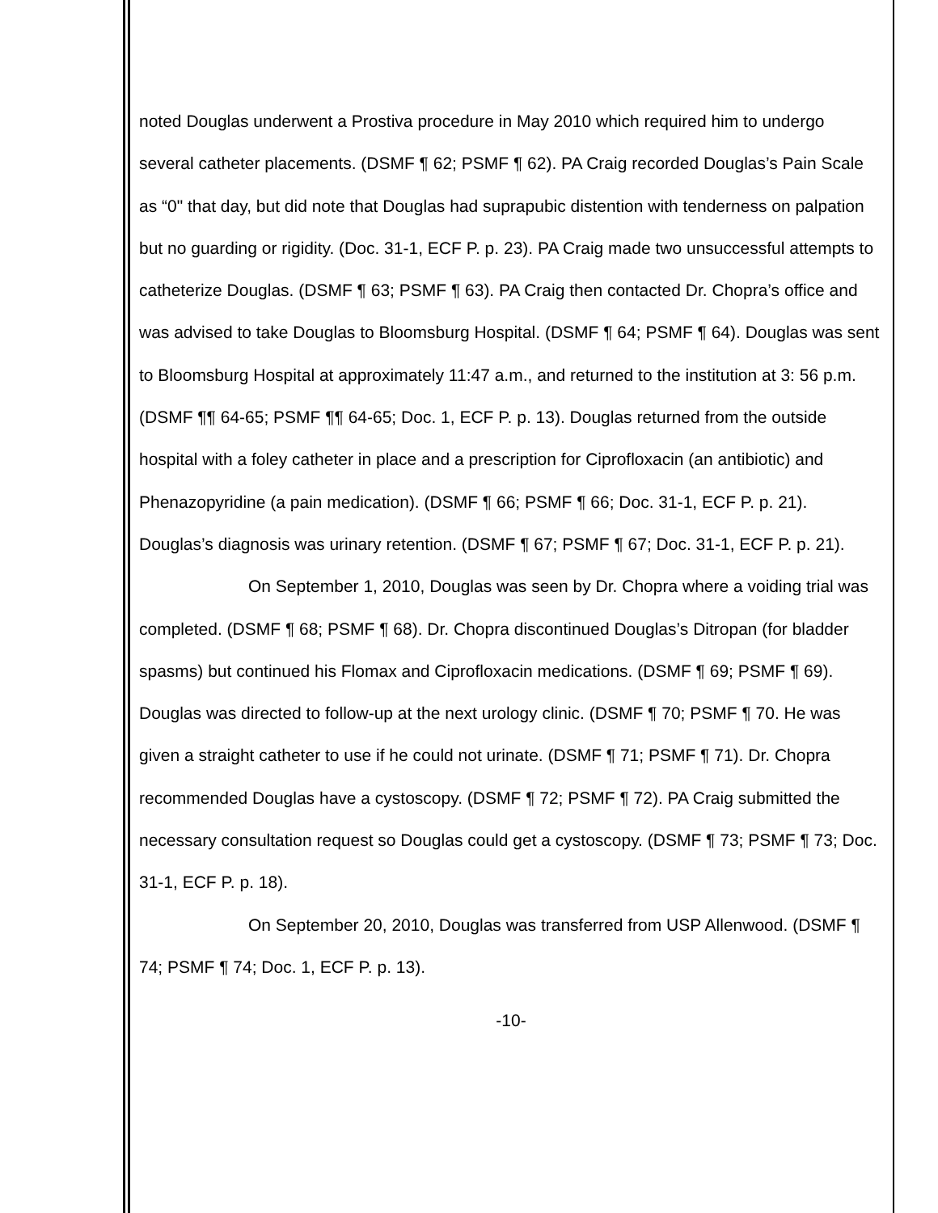noted Douglas underwent a Prostiva procedure in May 2010 which required him to undergo several catheter placements. (DSMF ¶ 62; PSMF ¶ 62). PA Craig recorded Douglas’s Pain Scale as “0" that day, but did note that Douglas had suprapubic distention with tenderness on palpation but no guarding or rigidity. (Doc. 31-1, ECF P. p. 23). PA Craig made two unsuccessful attempts to catheterize Douglas. (DSMF ¶ 63; PSMF ¶ 63). PA Craig then contacted Dr. Chopra’s office and was advised to take Douglas to Bloomsburg Hospital. (DSMF ¶ 64; PSMF ¶ 64). Douglas was sent to Bloomsburg Hospital at approximately 11:47 a.m., and returned to the institution at 3: 56 p.m. (DSMF ¶¶ 64-65; PSMF ¶¶ 64-65; Doc. 1, ECF P. p. 13). Douglas returned from the outside hospital with a foley catheter in place and a prescription for Ciprofloxacin (an antibiotic) and Phenazopyridine (a pain medication). (DSMF ¶ 66; PSMF ¶ 66; Doc. 31-1, ECF P. p. 21). Douglas’s diagnosis was urinary retention. (DSMF ¶ 67; PSMF ¶ 67; Doc. 31-1, ECF P. p. 21).
On September 1, 2010, Douglas was seen by Dr. Chopra where a voiding trial was completed. (DSMF ¶ 68; PSMF ¶ 68). Dr. Chopra discontinued Douglas’s Ditropan (for bladder spasms) but continued his Flomax and Ciprofloxacin medications. (DSMF ¶ 69; PSMF ¶ 69). Douglas was directed to follow-up at the next urology clinic. (DSMF ¶ 70; PSMF ¶ 70. He was given a straight catheter to use if he could not urinate. (DSMF ¶ 71; PSMF ¶ 71). Dr. Chopra recommended Douglas have a cystoscopy. (DSMF ¶ 72; PSMF ¶ 72). PA Craig submitted the necessary consultation request so Douglas could get a cystoscopy. (DSMF ¶ 73; PSMF ¶ 73; Doc. 31-1, ECF P. p. 18).
On September 20, 2010, Douglas was transferred from USP Allenwood. (DSMF ¶ 74; PSMF ¶ 74; Doc. 1, ECF P. p. 13).
-10-